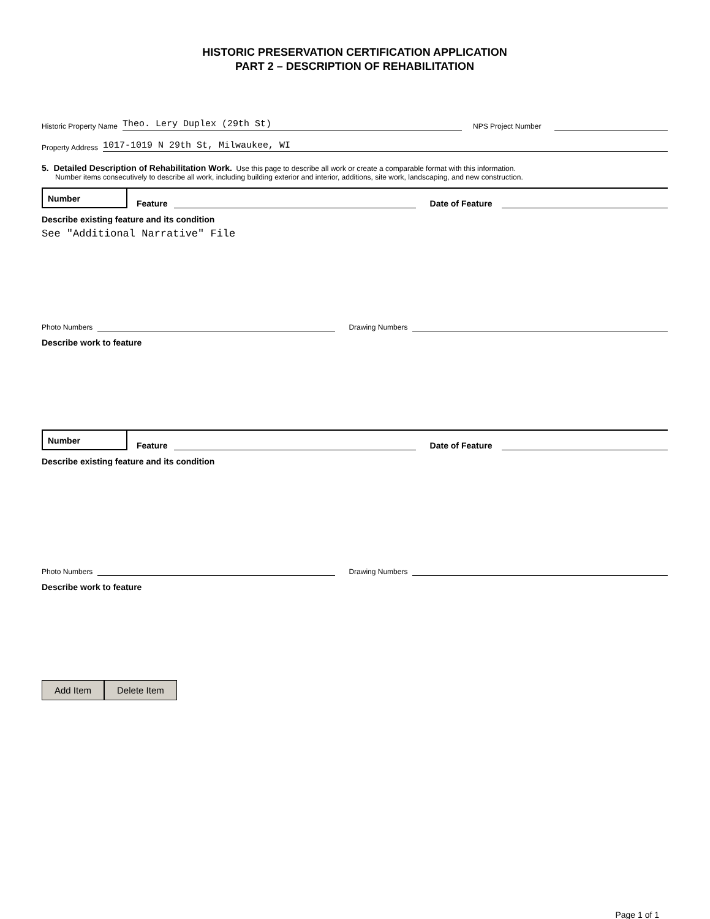HISTORIC PRESERVATION CERTIFICATION APPLICATION
PART 2 – DESCRIPTION OF REHABILITATION
Historic Property Name Theo. Lery Duplex (29th St) NPS Project Number
Property Address 1017-1019 N 29th St, Milwaukee, WI
5. Detailed Description of Rehabilitation Work. Use this page to describe all work or create a comparable format with this information.
Number items consecutively to describe all work, including building exterior and interior, additions, site work, landscaping, and new construction.
Number
Feature Date of Feature
Describe existing feature and its condition
See "Additional Narrative" File
Photo Numbers Drawing Numbers
Describe work to feature
Number
Feature Date of Feature
Describe existing feature and its condition
Photo Numbers Drawing Numbers
Describe work to feature
Add Item Delete Item
Page 1 of 1